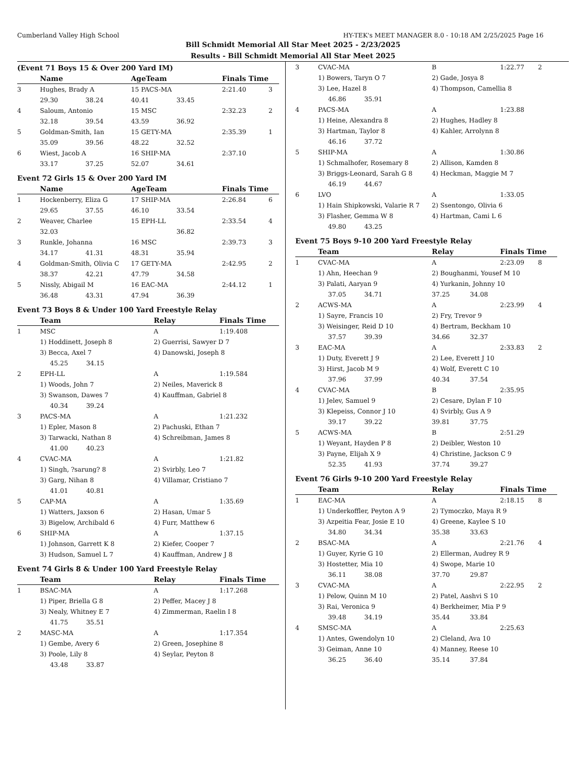Cumberland Valley High School HY-TEK's MEET MANAGER 8.0 - 10:18 AM 2/25/2025 Page 16
Bill Schmidt Memorial All Star Meet 2025 - 2/23/2025
Results - Bill Schmidt Memorial All Star Meet 2025
(Event 71 Boys 15 & Over 200 Yard IM)
| | Name | | AgeTeam | | Finals Time | |
| --- | --- | --- | --- | --- | --- | --- |
| 3 | Hughes, Brady A | | 15 PACS-MA | | 2:21.40 | 3 |
| | 29.30 | 38.24 | 40.41 | 33.45 | | |
| 4 | Saloum, Antonio | | 15 MSC | | 2:32.23 | 2 |
| | 32.18 | 39.54 | 43.59 | 36.92 | | |
| 5 | Goldman-Smith, Ian | | 15 GETY-MA | | 2:35.39 | 1 |
| | 35.09 | 39.56 | 48.22 | 32.52 | | |
| 6 | Wiest, Jacob A | | 16 SHIP-MA | | 2:37.10 | |
| | 33.17 | 37.25 | 52.07 | 34.61 | | |
Event 72 Girls 15 & Over 200 Yard IM
| | Name | | AgeTeam | | Finals Time | |
| --- | --- | --- | --- | --- | --- | --- |
| 1 | Hockenberry, Eliza G | | 17 SHIP-MA | | 2:26.84 | 6 |
| | 29.65 | 37.55 | 46.10 | 33.54 | | |
| 2 | Weaver, Charlee | | 15 EPH-LL | | 2:33.54 | 4 |
| | 32.03 | | | 36.82 | | |
| 3 | Runkle, Johanna | | 16 MSC | | 2:39.73 | 3 |
| | 34.17 | 41.31 | 48.31 | 35.94 | | |
| 4 | Goldman-Smith, Olivia C | | 17 GETY-MA | | 2:42.95 | 2 |
| | 38.37 | 42.21 | 47.79 | 34.58 | | |
| 5 | Nissly, Abigail M | | 16 EAC-MA | | 2:44.12 | 1 |
| | 36.48 | 43.31 | 47.94 | 36.39 | | |
Event 73 Boys 8 & Under 100 Yard Freestyle Relay
| | Team | Relay | Finals Time | |
| --- | --- | --- | --- | --- |
| 1 | MSC | A | 1:19.40 | 8 |
| | 1) Hoddinett, Joseph 8 | 2) Guerrisi, Sawyer D 7 | | |
| | 3) Becca, Axel 7 | 4) Danowski, Joseph 8 | | |
| | 45.25 34.15 | | | |
| 2 | EPH-LL | A | 1:19.58 | 4 |
| | 1) Woods, John 7 | 2) Neiles, Maverick 8 | | |
| | 3) Swanson, Dawes 7 | 4) Kauffman, Gabriel 8 | | |
| | 40.34 39.24 | | | |
| 3 | PACS-MA | A | 1:21.23 | 2 |
| | 1) Epler, Mason 8 | 2) Pachuski, Ethan 7 | | |
| | 3) Tarwacki, Nathan 8 | 4) Schreibman, James 8 | | |
| | 41.00 40.23 | | | |
| 4 | CVAC-MA | A | 1:21.82 | |
| | 1) Singh, ?sarung? 8 | 2) Svirbly, Leo 7 | | |
| | 3) Garg, Nihan 8 | 4) Villamar, Cristiano 7 | | |
| | 41.01 40.81 | | | |
| 5 | CAP-MA | A | 1:35.69 | |
| | 1) Watters, Jaxson 6 | 2) Hasan, Umar 5 | | |
| | 3) Bigelow, Archibald 6 | 4) Furr, Matthew 6 | | |
| 6 | SHIP-MA | A | 1:37.15 | |
| | 1) Johnson, Garrett K 8 | 2) Kiefer, Cooper 7 | | |
| | 3) Hudson, Samuel L 7 | 4) Kauffman, Andrew J 8 | | |
Event 74 Girls 8 & Under 100 Yard Freestyle Relay
| | Team | Relay | Finals Time | |
| --- | --- | --- | --- | --- |
| 1 | BSAC-MA | A | 1:17.26 | 8 |
| | 1) Piper, Briella G 8 | 2) Peffer, Macey J 8 | | |
| | 3) Nealy, Whitney E 7 | 4) Zimmerman, Raelin I 8 | | |
| | 41.75 35.51 | | | |
| 2 | MASC-MA | A | 1:17.35 | 4 |
| | 1) Gembe, Avery 6 | 2) Green, Josephine 8 | | |
| | 3) Poole, Lily 8 | 4) Seylar, Peyton 8 | | |
| | 43.48 33.87 | | | |
| 3 | CVAC-MA | B | 1:22.77 | 2 |
| | 1) Bowers, Taryn O 7 | 2) Gade, Josya 8 | | |
| | 3) Lee, Hazel 8 | 4) Thompson, Camellia 8 | | |
| | 46.86 35.91 | | | |
| 4 | PACS-MA | A | 1:23.88 | |
| | 1) Heine, Alexandra 8 | 2) Hughes, Hadley 8 | | |
| | 3) Hartman, Taylor 8 | 4) Kahler, Arrolynn 8 | | |
| | 46.16 37.72 | | | |
| 5 | SHIP-MA | A | 1:30.86 | |
| | 1) Schmalhofer, Rosemary 8 | 2) Allison, Kamden 8 | | |
| | 3) Briggs-Leonard, Sarah G 8 | 4) Heckman, Maggie M 7 | | |
| | 46.19 44.67 | | | |
| 6 | LVO | A | 1:33.05 | |
| | 1) Hain Shipkowski, Valarie R 7 | 2) Ssentongo, Olivia 6 | | |
| | 3) Flasher, Gemma W 8 | 4) Hartman, Cami L 6 | | |
| | 49.80 43.25 | | | |
Event 75 Boys 9-10 200 Yard Freestyle Relay
| | Team | Relay | Finals Time | |
| --- | --- | --- | --- | --- |
| 1 | CVAC-MA | A | 2:23.09 | 8 |
| | 1) Ahn, Heechan 9 | 2) Boughanmi, Yousef M 10 | | |
| | 3) Palati, Aaryan 9 | 4) Yurkanin, Johnny 10 | | |
| | 37.05 34.71 | 37.25 34.08 | | |
| 2 | ACWS-MA | A | 2:23.99 | 4 |
| | 1) Sayre, Francis 10 | 2) Fry, Trevor 9 | | |
| | 3) Weisinger, Reid D 10 | 4) Bertram, Beckham 10 | | |
| | 37.57 39.39 | 34.66 32.37 | | |
| 3 | EAC-MA | A | 2:33.83 | 2 |
| | 1) Duty, Everett J 9 | 2) Lee, Everett J 10 | | |
| | 3) Hirst, Jacob M 9 | 4) Wolf, Everett C 10 | | |
| | 37.96 37.99 | 40.34 37.54 | | |
| 4 | CVAC-MA | B | 2:35.95 | |
| | 1) Jelev, Samuel 9 | 2) Cesare, Dylan F 10 | | |
| | 3) Klepeiss, Connor J 10 | 4) Svirbly, Gus A 9 | | |
| | 39.17 39.22 | 39.81 37.75 | | |
| 5 | ACWS-MA | B | 2:51.29 | |
| | 1) Weyant, Hayden P 8 | 2) Deibler, Weston 10 | | |
| | 3) Payne, Elijah X 9 | 4) Christine, Jackson C 9 | | |
| | 52.35 41.93 | 37.74 39.27 | | |
Event 76 Girls 9-10 200 Yard Freestyle Relay
| | Team | Relay | Finals Time | |
| --- | --- | --- | --- | --- |
| 1 | EAC-MA | A | 2:18.15 | 8 |
| | 1) Underkoffler, Peyton A 9 | 2) Tymoczko, Maya R 9 | | |
| | 3) Azpeitia Fear, Josie E 10 | 4) Greene, Kaylee S 10 | | |
| | 34.80 34.34 | 35.38 33.63 | | |
| 2 | BSAC-MA | A | 2:21.76 | 4 |
| | 1) Guyer, Kyrie G 10 | 2) Ellerman, Audrey R 9 | | |
| | 3) Hostetter, Mia 10 | 4) Swope, Marie 10 | | |
| | 36.11 38.08 | 37.70 29.87 | | |
| 3 | CVAC-MA | A | 2:22.95 | 2 |
| | 1) Pelow, Quinn M 10 | 2) Patel, Aashvi S 10 | | |
| | 3) Rai, Veronica 9 | 4) Berkheimer, Mia P 9 | | |
| | 39.48 34.19 | 35.44 33.84 | | |
| 4 | SMSC-MA | A | 2:25.63 | |
| | 1) Antes, Gwendolyn 10 | 2) Cleland, Ava 10 | | |
| | 3) Geiman, Anne 10 | 4) Manney, Reese 10 | | |
| | 36.25 36.40 | 35.14 37.84 | | |